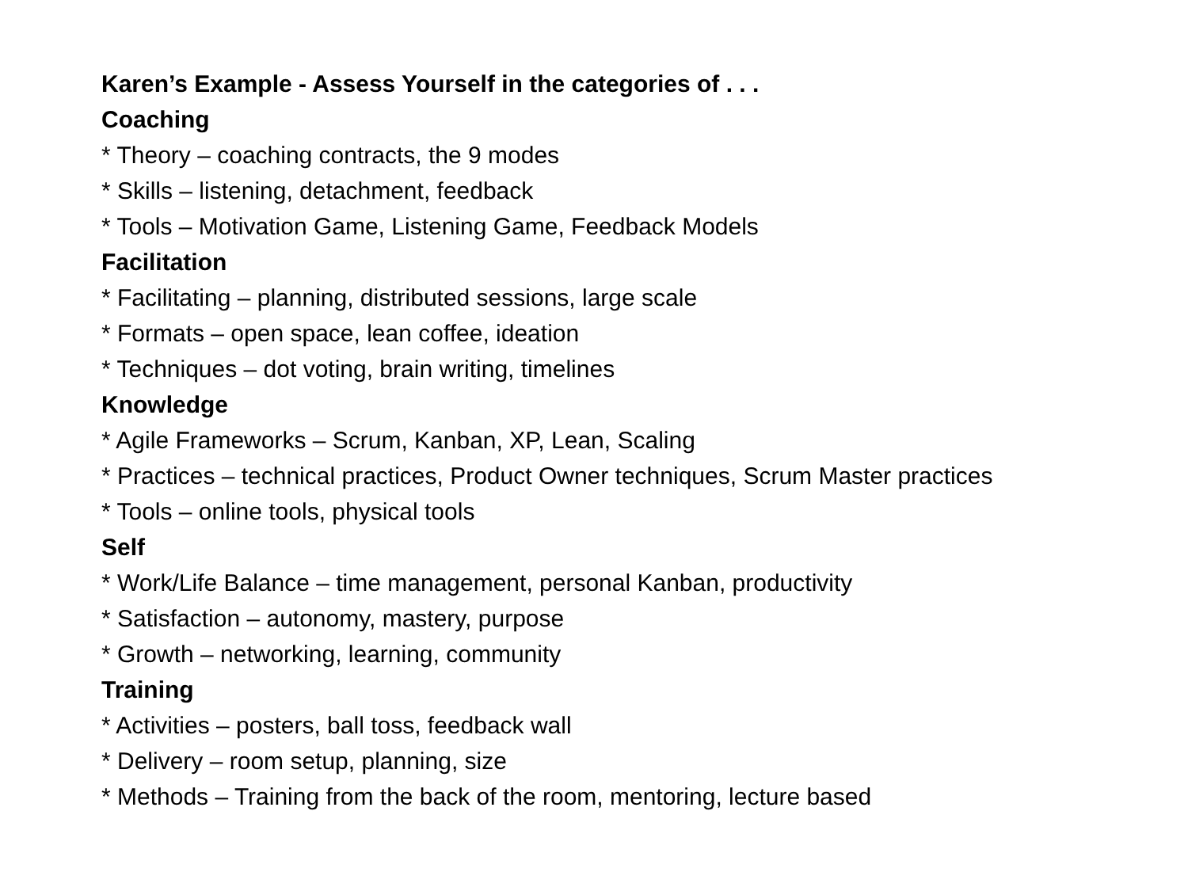Karen’s Example - Assess Yourself in the categories of . . .
Coaching
* Theory – coaching contracts, the 9 modes
* Skills – listening, detachment, feedback
* Tools – Motivation Game, Listening Game, Feedback Models
Facilitation
* Facilitating – planning, distributed sessions, large scale
* Formats – open space, lean coffee, ideation
* Techniques – dot voting, brain writing, timelines
Knowledge
* Agile Frameworks – Scrum, Kanban, XP, Lean, Scaling
* Practices – technical practices, Product Owner techniques, Scrum Master practices
* Tools – online tools, physical tools
Self
* Work/Life Balance – time management, personal Kanban, productivity
* Satisfaction – autonomy, mastery, purpose
* Growth – networking, learning, community
Training
* Activities – posters, ball toss, feedback wall
* Delivery – room setup, planning, size
* Methods – Training from the back of the room, mentoring, lecture based